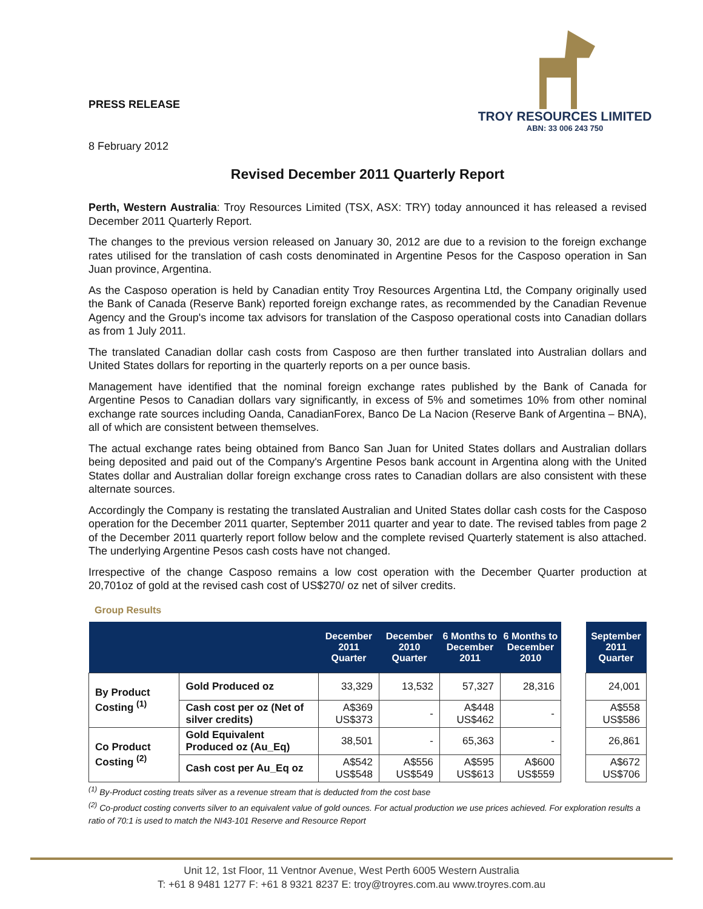PRESS RELEASE
8 February 2012
TROY RESOURCES LIMITED
ABN: 33 006 243 750
Revised December 2011 Quarterly Report
Perth, Western Australia: Troy Resources Limited (TSX, ASX: TRY) today announced it has released a revised December 2011 Quarterly Report.
The changes to the previous version released on January 30, 2012 are due to a revision to the foreign exchange rates utilised for the translation of cash costs denominated in Argentine Pesos for the Casposo operation in San Juan province, Argentina.
As the Casposo operation is held by Canadian entity Troy Resources Argentina Ltd, the Company originally used the Bank of Canada (Reserve Bank) reported foreign exchange rates, as recommended by the Canadian Revenue Agency and the Group's income tax advisors for translation of the Casposo operational costs into Canadian dollars as from 1 July 2011.
The translated Canadian dollar cash costs from Casposo are then further translated into Australian dollars and United States dollars for reporting in the quarterly reports on a per ounce basis.
Management have identified that the nominal foreign exchange rates published by the Bank of Canada for Argentine Pesos to Canadian dollars vary significantly, in excess of 5% and sometimes 10% from other nominal exchange rate sources including Oanda, CanadianForex, Banco De La Nacion (Reserve Bank of Argentina – BNA), all of which are consistent between themselves.
The actual exchange rates being obtained from Banco San Juan for United States dollars and Australian dollars being deposited and paid out of the Company's Argentine Pesos bank account in Argentina along with the United States dollar and Australian dollar foreign exchange cross rates to Canadian dollars are also consistent with these alternate sources.
Accordingly the Company is restating the translated Australian and United States dollar cash costs for the Casposo operation for the December 2011 quarter, September 2011 quarter and year to date. The revised tables from page 2 of the December 2011 quarterly report follow below and the complete revised Quarterly statement is also attached. The underlying Argentine Pesos cash costs have not changed.
Irrespective of the change Casposo remains a low cost operation with the December Quarter production at 20,701oz of gold at the revised cash cost of US$270/ oz net of silver credits.
Group Results
| | | December 2011 Quarter | December 2010 Quarter | 6 Months to December 2011 | 6 Months to December 2010 | | September 2011 Quarter |
| --- | --- | --- | --- | --- | --- | --- | --- |
| By Product Costing <sup>(1)</sup> | Gold Produced oz | 33,329 | 13,532 | 57,327 | 28,316 | | 24,001 |
| | Cash cost per oz (Net of silver credits) | A$369 US$373 | - | A$448 US$462 | - | | A$558 US$586 |
| Co Product Costing <sup>(2)</sup> | Gold Equivalent Produced oz (Au_Eq) | 38,501 | - | 65,363 | - | | 26,861 |
| | Cash cost per Au_Eq oz | A$542 US$548 | A$556 US$549 | A$595 US$613 | A$600 US$559 | | A$672 US$706 |
<sup>(1)</sup> By-Product costing treats silver as a revenue stream that is deducted from the cost base
<sup>(2)</sup> Co-product costing converts silver to an equivalent value of gold ounces. For actual production we use prices achieved. For exploration results a ratio of 70:1 is used to match the NI43-101 Reserve and Resource Report
Unit 12, 1st Floor, 11 Ventnor Avenue, West Perth 6005 Western Australia
T: +61 8 9481 1277 F: +61 8 9321 8237 E: troy@troyres.com.au www.troyres.com.au